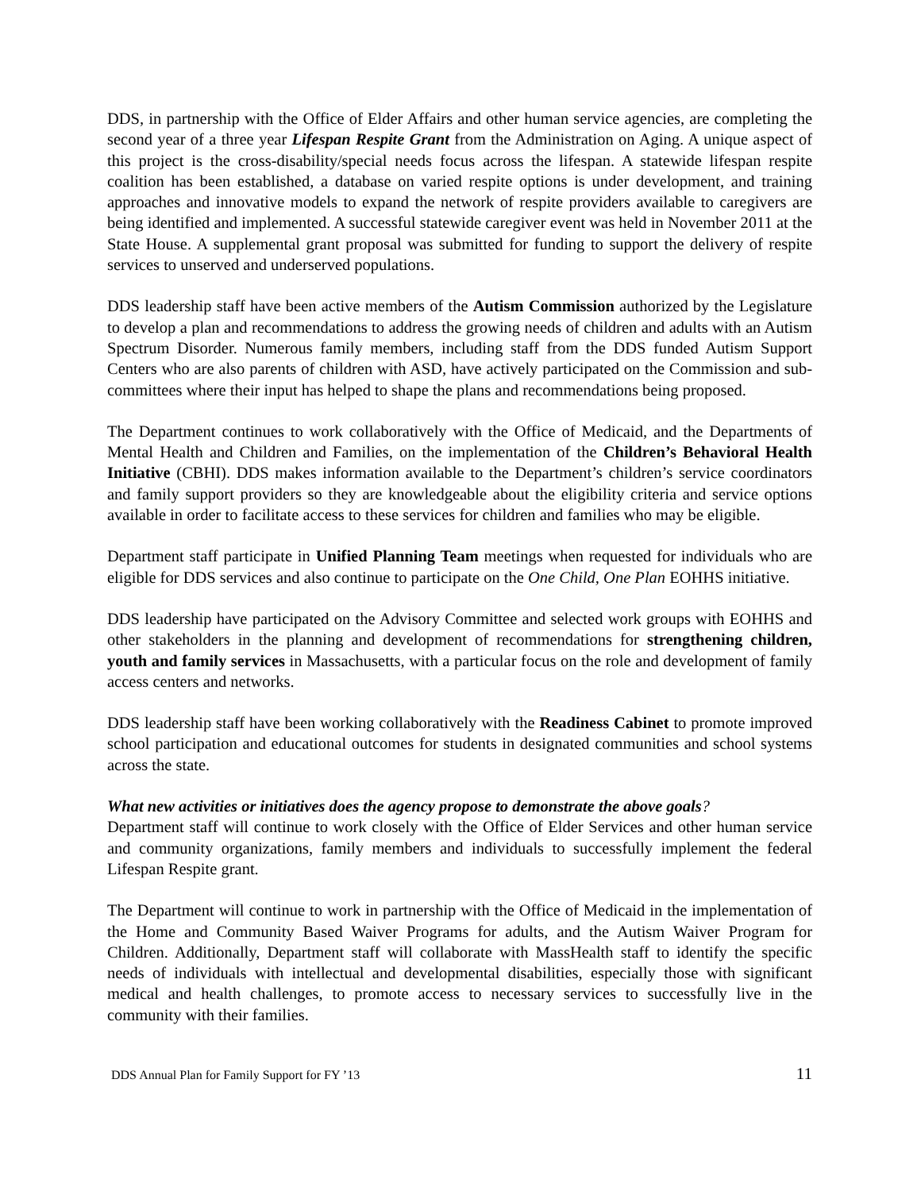DDS, in partnership with the Office of Elder Affairs and other human service agencies, are completing the second year of a three year Lifespan Respite Grant from the Administration on Aging. A unique aspect of this project is the cross-disability/special needs focus across the lifespan. A statewide lifespan respite coalition has been established, a database on varied respite options is under development, and training approaches and innovative models to expand the network of respite providers available to caregivers are being identified and implemented. A successful statewide caregiver event was held in November 2011 at the State House. A supplemental grant proposal was submitted for funding to support the delivery of respite services to unserved and underserved populations.
DDS leadership staff have been active members of the Autism Commission authorized by the Legislature to develop a plan and recommendations to address the growing needs of children and adults with an Autism Spectrum Disorder. Numerous family members, including staff from the DDS funded Autism Support Centers who are also parents of children with ASD, have actively participated on the Commission and sub-committees where their input has helped to shape the plans and recommendations being proposed.
The Department continues to work collaboratively with the Office of Medicaid, and the Departments of Mental Health and Children and Families, on the implementation of the Children’s Behavioral Health Initiative (CBHI). DDS makes information available to the Department’s children’s service coordinators and family support providers so they are knowledgeable about the eligibility criteria and service options available in order to facilitate access to these services for children and families who may be eligible.
Department staff participate in Unified Planning Team meetings when requested for individuals who are eligible for DDS services and also continue to participate on the One Child, One Plan EOHHS initiative.
DDS leadership have participated on the Advisory Committee and selected work groups with EOHHS and other stakeholders in the planning and development of recommendations for strengthening children, youth and family services in Massachusetts, with a particular focus on the role and development of family access centers and networks.
DDS leadership staff have been working collaboratively with the Readiness Cabinet to promote improved school participation and educational outcomes for students in designated communities and school systems across the state.
What new activities or initiatives does the agency propose to demonstrate the above goals?
Department staff will continue to work closely with the Office of Elder Services and other human service and community organizations, family members and individuals to successfully implement the federal Lifespan Respite grant.
The Department will continue to work in partnership with the Office of Medicaid in the implementation of the Home and Community Based Waiver Programs for adults, and the Autism Waiver Program for Children. Additionally, Department staff will collaborate with MassHealth staff to identify the specific needs of individuals with intellectual and developmental disabilities, especially those with significant medical and health challenges, to promote access to necessary services to successfully live in the community with their families.
DDS Annual Plan for Family Support for FY ’13 11